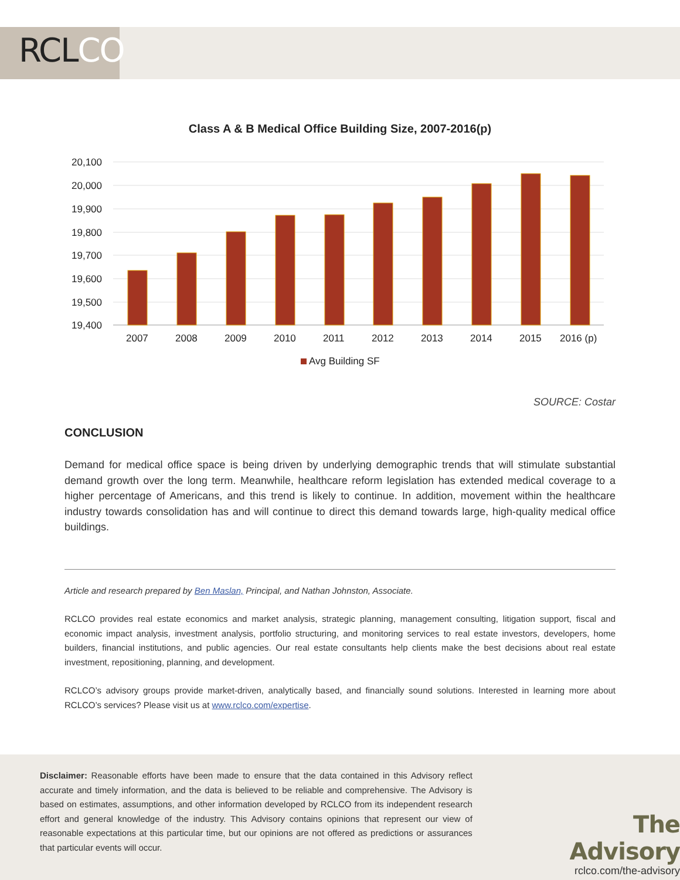RCLCO
Class A & B Medical Office Building Size, 2007-2016(p)
20,100
20,000
19,900
19,800
19,700
19,600
19,500
19,400
2007
2008
2009
2010
2011
2012
2013
2014
2015
2016 (p)
Avg Building SF
SOURCE: Costar
CONCLUSION
Demand for medical office space is being driven by underlying demographic trends that will stimulate substantial demand growth over the long term. Meanwhile, healthcare reform legislation has extended medical coverage to a higher percentage of Americans, and this trend is likely to continue. In addition, movement within the healthcare industry towards consolidation has and will continue to direct this demand towards large, high-quality medical office buildings.
Article and research prepared by Ben Maslan, Principal, and Nathan Johnston, Associate.
RCLCO provides real estate economics and market analysis, strategic planning, management consulting, litigation support, fiscal and economic impact analysis, investment analysis, portfolio structuring, and monitoring services to real estate investors, developers, home builders, financial institutions, and public agencies. Our real estate consultants help clients make the best decisions about real estate investment, repositioning, planning, and development.
RCLCO’s advisory groups provide market-driven, analytically based, and financially sound solutions. Interested in learning more about RCLCO’s services? Please visit us at www.rclco.com/expertise.
Disclaimer: Reasonable efforts have been made to ensure that the data contained in this Advisory reflect accurate and timely information, and the data is believed to be reliable and comprehensive. The Advisory is based on estimates, assumptions, and other information developed by RCLCO from its independent research effort and general knowledge of the industry. This Advisory contains opinions that represent our view of reasonable expectations at this particular time, but our opinions are not offered as predictions or assurances that particular events will occur.
The Advisory
rclco.com/the-advisory